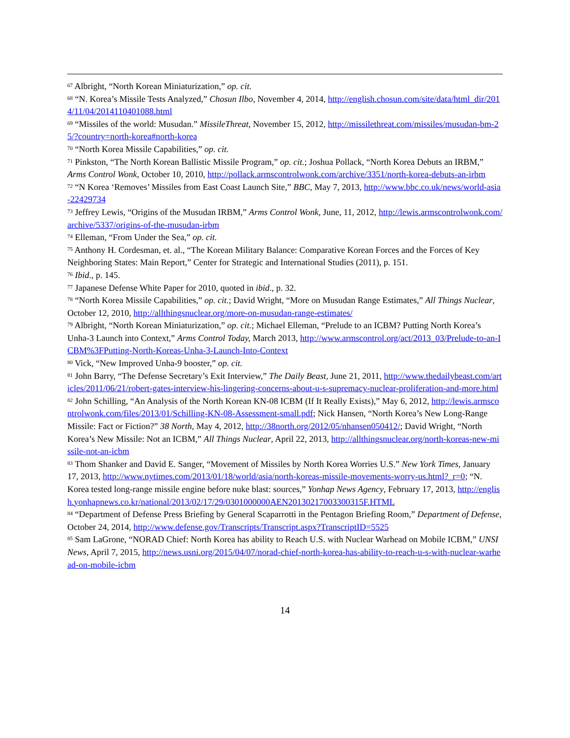<sup>67</sup> Albright, “North Korean Miniaturization,” op. cit.
<sup>68</sup> “N. Korea’s Missile Tests Analyzed,” Chosun Ilbo, November 4, 2014, http://english.chosun.com/site/data/html_dir/2014/11/04/2014110401088.html
<sup>69</sup> “Missiles of the world: Musudan.” MissileThreat, November 15, 2012, http://missilethreat.com/missiles/musudan-bm-25/?country=north-korea#north-korea
<sup>70</sup> “North Korea Missile Capabilities,” op. cit.
<sup>71</sup> Pinkston, “The North Korean Ballistic Missile Program,” op. cit.; Joshua Pollack, “North Korea Debuts an IRBM,” Arms Control Wonk, October 10, 2010, http://pollack.armscontrolwonk.com/archive/3351/north-korea-debuts-an-irbm
<sup>72</sup> “N Korea ‘Removes’ Missiles from East Coast Launch Site,” BBC, May 7, 2013, http://www.bbc.co.uk/news/world-asia-22429734
<sup>73</sup> Jeffrey Lewis, “Origins of the Musudan IRBM,” Arms Control Wonk, June, 11, 2012, http://lewis.armscontrolwonk.com/archive/5337/origins-of-the-musudan-irbm
<sup>74</sup> Elleman, “From Under the Sea,” op. cit.
<sup>75</sup> Anthony H. Cordesman, et. al., “The Korean Military Balance: Comparative Korean Forces and the Forces of Key Neighboring States: Main Report,” Center for Strategic and International Studies (2011), p. 151.
<sup>76</sup> Ibid., p. 145.
<sup>77</sup> Japanese Defense White Paper for 2010, quoted in ibid., p. 32.
<sup>78</sup> “North Korea Missile Capabilities,” op. cit.; David Wright, “More on Musudan Range Estimates,” All Things Nuclear, October 12, 2010, http://allthingsnuclear.org/more-on-musudan-range-estimates/
<sup>79</sup> Albright, “North Korean Miniaturization,” op. cit.; Michael Elleman, “Prelude to an ICBM? Putting North Korea’s Unha-3 Launch into Context,” Arms Control Today, March 2013, http://www.armscontrol.org/act/2013_03/Prelude-to-an-ICBM%3FPutting-North-Koreas-Unha-3-Launch-Into-Context
<sup>80</sup> Vick, “New Improved Unha-9 booster,” op. cit.
<sup>81</sup> John Barry, “The Defense Secretary’s Exit Interview,” The Daily Beast, June 21, 2011, http://www.thedailybeast.com/articles/2011/06/21/robert-gates-interview-his-lingering-concerns-about-u-s-supremacy-nuclear-proliferation-and-more.html
<sup>82</sup> John Schilling, “An Analysis of the North Korean KN-08 ICBM (If It Really Exists),” May 6, 2012, http://lewis.armscontrolwonk.com/files/2013/01/Schilling-KN-08-Assessment-small.pdf; Nick Hansen, “North Korea’s New Long-Range Missile: Fact or Fiction?” 38 North, May 4, 2012, http://38north.org/2012/05/nhansen050412/; David Wright, “North Korea’s New Missile: Not an ICBM,” All Things Nuclear, April 22, 2013, http://allthingsnuclear.org/north-koreas-new-missile-not-an-icbm
<sup>83</sup> Thom Shanker and David E. Sanger, “Movement of Missiles by North Korea Worries U.S.” New York Times, January 17, 2013, http://www.nytimes.com/2013/01/18/world/asia/north-koreas-missile-movements-worry-us.html?_r=0; “N. Korea tested long-range missile engine before nuke blast: sources,” Yonhap News Agency, February 17, 2013, http://english.yonhapnews.co.kr/national/2013/02/17/29/0301000000AEN20130217003300315F.HTML
<sup>84</sup> “Department of Defense Press Briefing by General Scaparrotti in the Pentagon Briefing Room,” Department of Defense, October 24, 2014, http://www.defense.gov/Transcripts/Transcript.aspx?TranscriptID=5525
<sup>85</sup> Sam LaGrone, “NORAD Chief: North Korea has ability to Reach U.S. with Nuclear Warhead on Mobile ICBM,” UNSI News, April 7, 2015, http://news.usni.org/2015/04/07/norad-chief-north-korea-has-ability-to-reach-u-s-with-nuclear-warhead-on-mobile-icbm
14